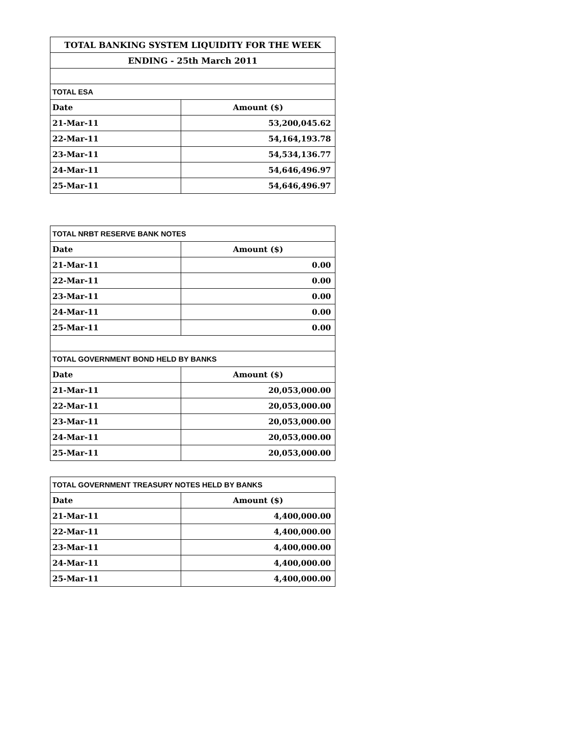| TOTAL BANKING SYSTEM LIQUIDITY FOR THE WEEK | |
| --- | --- |
| ENDING - 25th March 2011 | |
| TOTAL ESA | |
| Date | Amount ($) |
| 21-Mar-11 | 53,200,045.62 |
| 22-Mar-11 | 54,164,193.78 |
| 23-Mar-11 | 54,534,136.77 |
| 24-Mar-11 | 54,646,496.97 |
| 25-Mar-11 | 54,646,496.97 |
| TOTAL NRBT RESERVE BANK NOTES | |
| Date | Amount ($) |
| 21-Mar-11 | 0.00 |
| 22-Mar-11 | 0.00 |
| 23-Mar-11 | 0.00 |
| 24-Mar-11 | 0.00 |
| 25-Mar-11 | 0.00 |
| TOTAL GOVERNMENT BOND HELD BY BANKS | |
| Date | Amount ($) |
| 21-Mar-11 | 20,053,000.00 |
| 22-Mar-11 | 20,053,000.00 |
| 23-Mar-11 | 20,053,000.00 |
| 24-Mar-11 | 20,053,000.00 |
| 25-Mar-11 | 20,053,000.00 |
| TOTAL GOVERNMENT TREASURY NOTES HELD BY BANKS | |
| Date | Amount ($) |
| 21-Mar-11 | 4,400,000.00 |
| 22-Mar-11 | 4,400,000.00 |
| 23-Mar-11 | 4,400,000.00 |
| 24-Mar-11 | 4,400,000.00 |
| 25-Mar-11 | 4,400,000.00 |